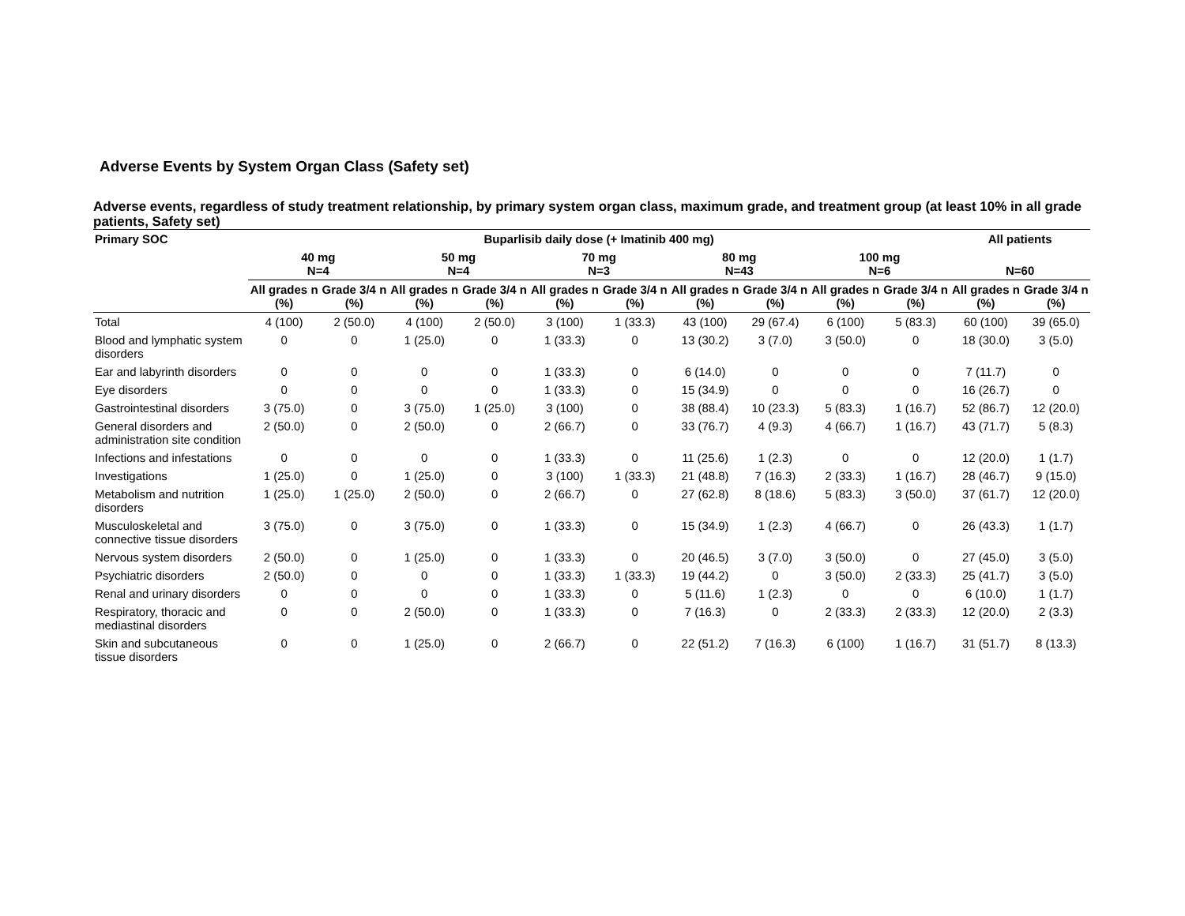Adverse Events by System Organ Class (Safety set)
Adverse events, regardless of study treatment relationship, by primary system organ class, maximum grade, and treatment group (at least 10% in all grade patients, Safety set)
| Primary SOC | Buparlisib daily dose (+ Imatinib 400 mg) | | | | | | | | | | All patients | |
| --- | --- | --- | --- | --- | --- | --- | --- | --- | --- | --- | --- | --- |
| | 40 mg N=4 | | 50 mg N=4 | | 70 mg N=3 | | 80 mg N=43 | | 100 mg N=6 | | N=60 | |
| | All grades n (%) | Grade 3/4 n (%) | All grades n (%) | Grade 3/4 n (%) | All grades n (%) | Grade 3/4 n (%) | All grades n (%) | Grade 3/4 n (%) | All grades n (%) | Grade 3/4 n (%) | All grades n (%) | Grade 3/4 n (%) |
| Total | 4 (100) | 2 (50.0) | 4 (100) | 2 (50.0) | 3 (100) | 1 (33.3) | 43 (100) | 29 (67.4) | 6 (100) | 5 (83.3) | 60 (100) | 39 (65.0) |
| Blood and lymphatic system disorders | 0 | 0 | 1 (25.0) | 0 | 1 (33.3) | 0 | 13 (30.2) | 3 (7.0) | 3 (50.0) | 0 | 18 (30.0) | 3 (5.0) |
| Ear and labyrinth disorders | 0 | 0 | 0 | 0 | 1 (33.3) | 0 | 6 (14.0) | 0 | 0 | 0 | 7 (11.7) | 0 |
| Eye disorders | 0 | 0 | 0 | 0 | 1 (33.3) | 0 | 15 (34.9) | 0 | 0 | 0 | 16 (26.7) | 0 |
| Gastrointestinal disorders | 3 (75.0) | 0 | 3 (75.0) | 1 (25.0) | 3 (100) | 0 | 38 (88.4) | 10 (23.3) | 5 (83.3) | 1 (16.7) | 52 (86.7) | 12 (20.0) |
| General disorders and administration site condition | 2 (50.0) | 0 | 2 (50.0) | 0 | 2 (66.7) | 0 | 33 (76.7) | 4 (9.3) | 4 (66.7) | 1 (16.7) | 43 (71.7) | 5 (8.3) |
| Infections and infestations | 0 | 0 | 0 | 0 | 1 (33.3) | 0 | 11 (25.6) | 1 (2.3) | 0 | 0 | 12 (20.0) | 1 (1.7) |
| Investigations | 1 (25.0) | 0 | 1 (25.0) | 0 | 3 (100) | 1 (33.3) | 21 (48.8) | 7 (16.3) | 2 (33.3) | 1 (16.7) | 28 (46.7) | 9 (15.0) |
| Metabolism and nutrition disorders | 1 (25.0) | 1 (25.0) | 2 (50.0) | 0 | 2 (66.7) | 0 | 27 (62.8) | 8 (18.6) | 5 (83.3) | 3 (50.0) | 37 (61.7) | 12 (20.0) |
| Musculoskeletal and connective tissue disorders | 3 (75.0) | 0 | 3 (75.0) | 0 | 1 (33.3) | 0 | 15 (34.9) | 1 (2.3) | 4 (66.7) | 0 | 26 (43.3) | 1 (1.7) |
| Nervous system disorders | 2 (50.0) | 0 | 1 (25.0) | 0 | 1 (33.3) | 0 | 20 (46.5) | 3 (7.0) | 3 (50.0) | 0 | 27 (45.0) | 3 (5.0) |
| Psychiatric disorders | 2 (50.0) | 0 | 0 | 0 | 1 (33.3) | 1 (33.3) | 19 (44.2) | 0 | 3 (50.0) | 2 (33.3) | 25 (41.7) | 3 (5.0) |
| Renal and urinary disorders | 0 | 0 | 0 | 0 | 1 (33.3) | 0 | 5 (11.6) | 1 (2.3) | 0 | 0 | 6 (10.0) | 1 (1.7) |
| Respiratory, thoracic and mediastinal disorders | 0 | 0 | 2 (50.0) | 0 | 1 (33.3) | 0 | 7 (16.3) | 0 | 2 (33.3) | 2 (33.3) | 12 (20.0) | 2 (3.3) |
| Skin and subcutaneous tissue disorders | 0 | 0 | 1 (25.0) | 0 | 2 (66.7) | 0 | 22 (51.2) | 7 (16.3) | 6 (100) | 1 (16.7) | 31 (51.7) | 8 (13.3) |